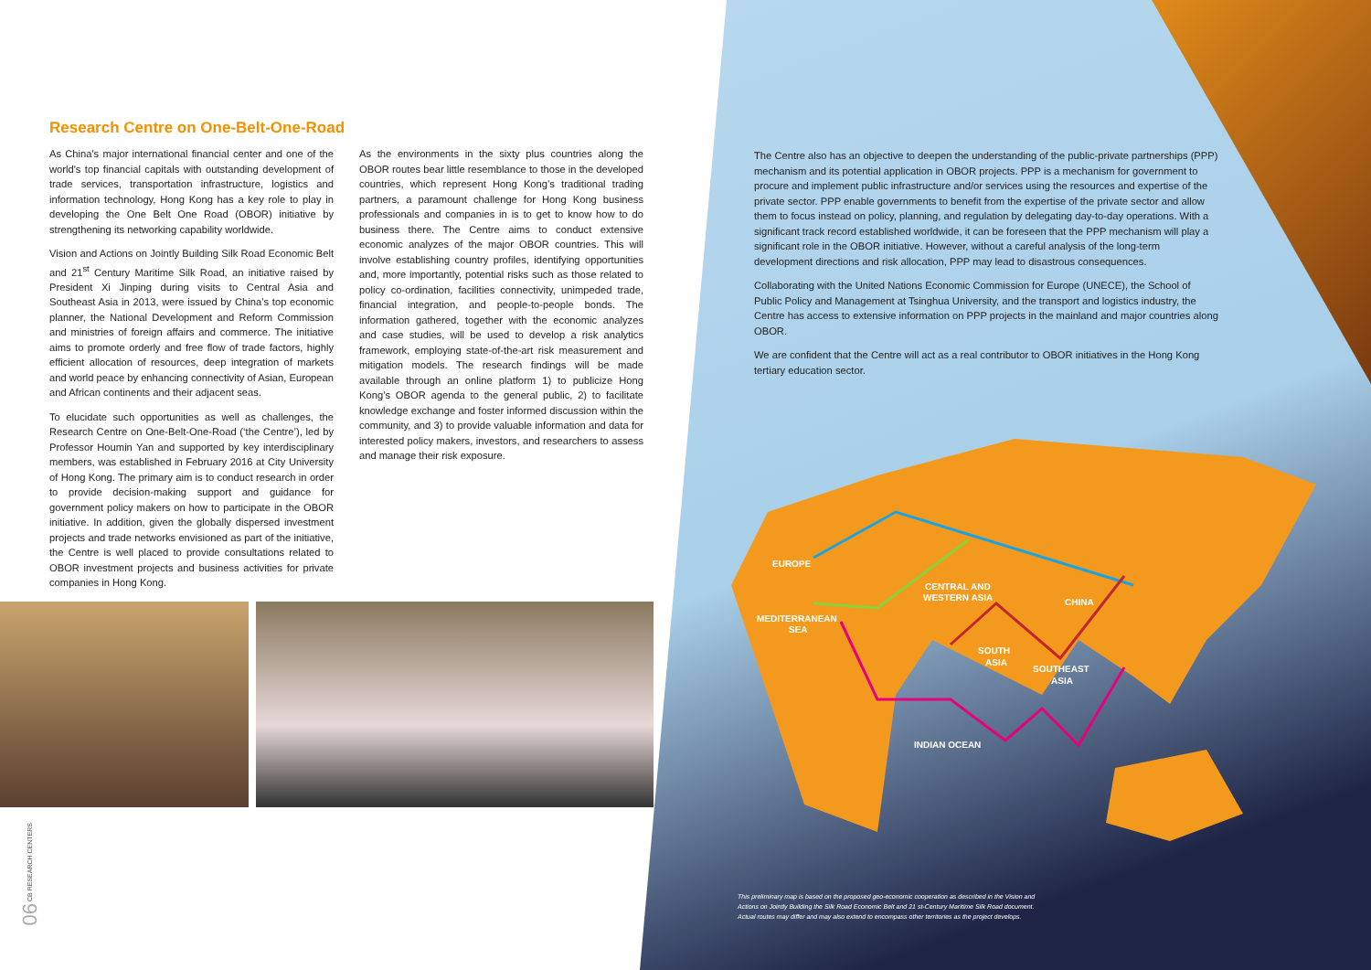Research Centre on One-Belt-One-Road
As China's major international financial center and one of the world's top financial capitals with outstanding development of trade services, transportation infrastructure, logistics and information technology, Hong Kong has a key role to play in developing the One Belt One Road (OBOR) initiative by strengthening its networking capability worldwide.
Vision and Actions on Jointly Building Silk Road Economic Belt and 21<sup>st</sup> Century Maritime Silk Road, an initiative raised by President Xi Jinping during visits to Central Asia and Southeast Asia in 2013, were issued by China’s top economic planner, the National Development and Reform Commission and ministries of foreign affairs and commerce. The initiative aims to promote orderly and free flow of trade factors, highly efficient allocation of resources, deep integration of markets and world peace by enhancing connectivity of Asian, European and African continents and their adjacent seas.
To elucidate such opportunities as well as challenges, the Research Centre on One-Belt-One-Road (‘the Centre’), led by Professor Houmin Yan and supported by key interdisciplinary members, was established in February 2016 at City University of Hong Kong. The primary aim is to conduct research in order to provide decision-making support and guidance for government policy makers on how to participate in the OBOR initiative. In addition, given the globally dispersed investment projects and trade networks envisioned as part of the initiative, the Centre is well placed to provide consultations related to OBOR investment projects and business activities for private companies in Hong Kong.
As the environments in the sixty plus countries along the OBOR routes bear little resemblance to those in the developed countries, which represent Hong Kong’s traditional trading partners, a paramount challenge for Hong Kong business professionals and companies in is to get to know how to do business there. The Centre aims to conduct extensive economic analyzes of the major OBOR countries. This will involve establishing country profiles, identifying opportunities and, more importantly, potential risks such as those related to policy co-ordination, facilities connectivity, unimpeded trade, financial integration, and people-to-people bonds. The information gathered, together with the economic analyzes and case studies, will be used to develop a risk analytics framework, employing state-of-the-art risk measurement and mitigation models. The research findings will be made available through an online platform 1) to publicize Hong Kong’s OBOR agenda to the general public, 2) to facilitate knowledge exchange and foster informed discussion within the community, and 3) to provide valuable information and data for interested policy makers, investors, and researchers to assess and manage their risk exposure.
The Centre also has an objective to deepen the understanding of the public-private partnerships (PPP) mechanism and its potential application in OBOR projects. PPP is a mechanism for government to procure and implement public infrastructure and/or services using the resources and expertise of the private sector. PPP enable governments to benefit from the expertise of the private sector and allow them to focus instead on policy, planning, and regulation by delegating day-to-day operations. With a significant track record established worldwide, it can be foreseen that the PPP mechanism will play a significant role in the OBOR initiative. However, without a careful analysis of the long-term development directions and risk allocation, PPP may lead to disastrous consequences.
Collaborating with the United Nations Economic Commission for Europe (UNECE), the School of Public Policy and Management at Tsinghua University, and the transport and logistics industry, the Centre has access to extensive information on PPP projects in the mainland and major countries along OBOR.
We are confident that the Centre will act as a real contributor to OBOR initiatives in the Hong Kong tertiary education sector.
EUROPE
CENTRAL AND
WESTERN ASIA
CHINA
MEDITERRANEAN
SEA
SOUTH
ASIA
SOUTHEAST
ASIA
INDIAN OCEAN
This preliminary map is based on the proposed geo-economic cooperation as described in the Vision and Actions on Jointly Building the Silk Road Economic Belt and 21 st-Century Maritime Silk Road document. Actual routes may differ and may also extend to encompass other territories as the project develops.
06 CB RESEARCH CENTERS